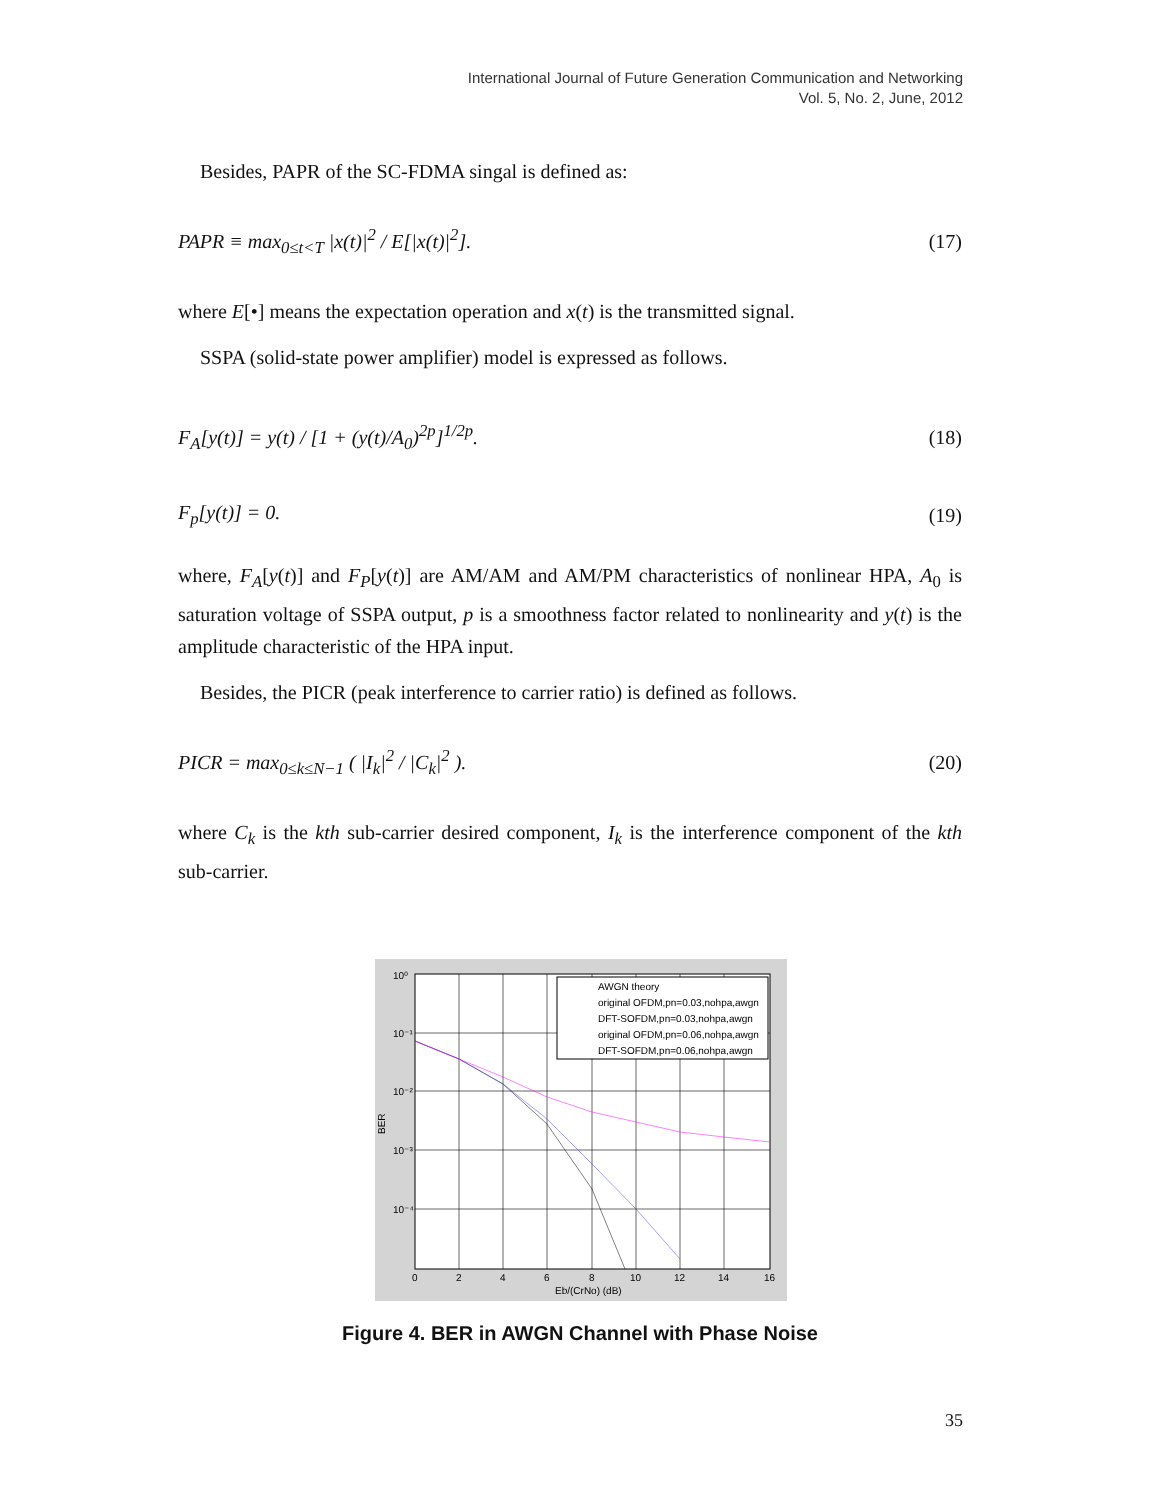International Journal of Future Generation Communication and Networking
Vol. 5, No. 2, June, 2012
Besides, PAPR of the SC-FDMA singal is defined as:
PAPR ≡ max<sub>0≤t<T</sub> |x(t)|<sup>2</sup> / E[|x(t)|<sup>2</sup>]. (17)
where E[•] means the expectation operation and x(t) is the transmitted signal.
SSPA (solid-state power amplifier) model is expressed as follows.
F<sub>A</sub>[y(t)] = y(t) / [1 + (y(t)/A<sub>0</sub>)<sup>2p</sup>]<sup>1/2p</sup>. (18)
F<sub>p</sub>[y(t)] = 0. (19)
where, F<sub>A</sub>[y(t)] and F<sub>P</sub>[y(t)] are AM/AM and AM/PM characteristics of nonlinear HPA, A<sub>0</sub> is saturation voltage of SSPA output, p is a smoothness factor related to nonlinearity and y(t) is the amplitude characteristic of the HPA input.
Besides, the PICR (peak interference to carrier ratio) is defined as follows.
PICR = max<sub>0≤k≤N−1</sub> ( |I<sub>k</sub>|<sup>2</sup> / |C<sub>k</sub>|<sup>2</sup> ). (20)
where C<sub>k</sub> is the kth sub-carrier desired component, I<sub>k</sub> is the interference component of the kth sub-carrier.
AWGN theory
original OFDM,pn=0.03,nohpa,awgn
DFT-SOFDM,pn=0.03,nohpa,awgn
original OFDM,pn=0.06,nohpa,awgn
DFT-SOFDM,pn=0.06,nohpa,awgn
10⁰
10⁻¹
10⁻²
10⁻³
10⁻⁴
0
2
4
6
8
10
12
14
16
Eb/(CrNo) (dB)
BER
Figure 4. BER in AWGN Channel with Phase Noise
35